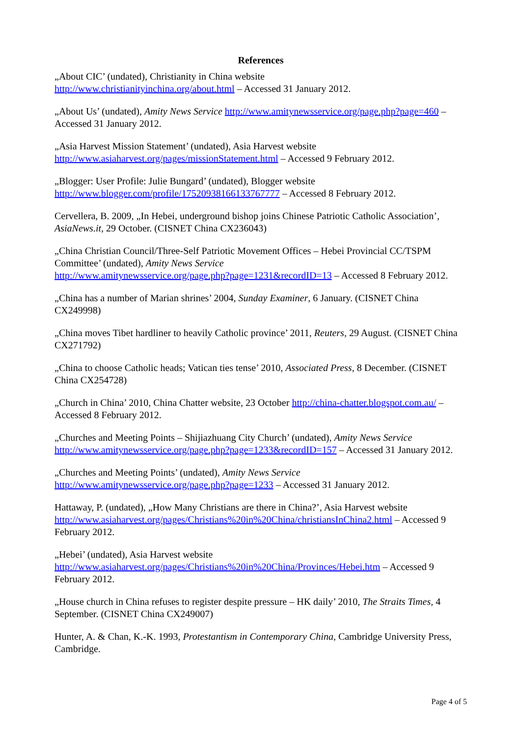References
„About CIC’ (undated), Christianity in China website
http://www.christianityinchina.org/about.html – Accessed 31 January 2012.
„About Us’ (undated), Amity News Service http://www.amitynewsservice.org/page.php?page=460 – Accessed 31 January 2012.
„Asia Harvest Mission Statement’ (undated), Asia Harvest website
http://www.asiaharvest.org/pages/missionStatement.html – Accessed 9 February 2012.
„Blogger: User Profile: Julie Bungard’ (undated), Blogger website
http://www.blogger.com/profile/17520938166133767777 – Accessed 8 February 2012.
Cervellera, B. 2009, „In Hebei, underground bishop joins Chinese Patriotic Catholic Association’, AsiaNews.it, 29 October. (CISNET China CX236043)
„China Christian Council/Three-Self Patriotic Movement Offices – Hebei Provincial CC/TSPM Committee’ (undated), Amity News Service
http://www.amitynewsservice.org/page.php?page=1231&recordID=13 – Accessed 8 February 2012.
„China has a number of Marian shrines’ 2004, Sunday Examiner, 6 January. (CISNET China CX249998)
„China moves Tibet hardliner to heavily Catholic province’ 2011, Reuters, 29 August. (CISNET China CX271792)
„China to choose Catholic heads; Vatican ties tense’ 2010, Associated Press, 8 December. (CISNET China CX254728)
„Church in China’ 2010, China Chatter website, 23 October http://china-chatter.blogspot.com.au/ – Accessed 8 February 2012.
„Churches and Meeting Points – Shijiazhuang City Church’ (undated), Amity News Service
http://www.amitynewsservice.org/page.php?page=1233&recordID=157 – Accessed 31 January 2012.
„Churches and Meeting Points’ (undated), Amity News Service
http://www.amitynewsservice.org/page.php?page=1233 – Accessed 31 January 2012.
Hattaway, P. (undated), „How Many Christians are there in China?’, Asia Harvest website
http://www.asiaharvest.org/pages/Christians%20in%20China/christiansInChina2.html – Accessed 9 February 2012.
„Hebei’ (undated), Asia Harvest website
http://www.asiaharvest.org/pages/Christians%20in%20China/Provinces/Hebei.htm – Accessed 9 February 2012.
„House church in China refuses to register despite pressure – HK daily’ 2010, The Straits Times, 4 September. (CISNET China CX249007)
Hunter, A. & Chan, K.-K. 1993, Protestantism in Contemporary China, Cambridge University Press, Cambridge.
Page 4 of 5